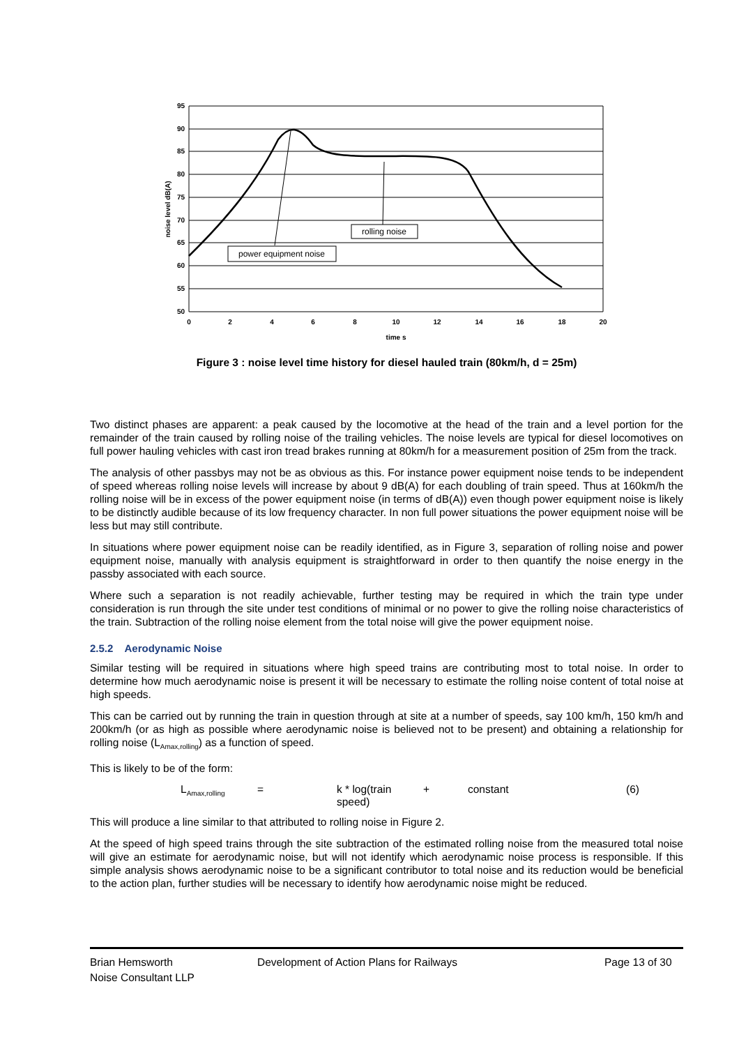95
90
85
80
75
70
65
60
55
50
0
2
4
6
8
10
12
14
16
18
20
time s
noise level dB(A)
power equipment noise
rolling noise
Figure 3 : noise level time history for diesel hauled train (80km/h, d = 25m)
Two distinct phases are apparent: a peak caused by the locomotive at the head of the train and a level portion for the remainder of the train caused by rolling noise of the trailing vehicles. The noise levels are typical for diesel locomotives on full power hauling vehicles with cast iron tread brakes running at 80km/h for a measurement position of 25m from the track.
The analysis of other passbys may not be as obvious as this. For instance power equipment noise tends to be independent of speed whereas rolling noise levels will increase by about 9 dB(A) for each doubling of train speed. Thus at 160km/h the rolling noise will be in excess of the power equipment noise (in terms of dB(A)) even though power equipment noise is likely to be distinctly audible because of its low frequency character. In non full power situations the power equipment noise will be less but may still contribute.
In situations where power equipment noise can be readily identified, as in Figure 3, separation of rolling noise and power equipment noise, manually with analysis equipment is straightforward in order to then quantify the noise energy in the passby associated with each source.
Where such a separation is not readily achievable, further testing may be required in which the train type under consideration is run through the site under test conditions of minimal or no power to give the rolling noise characteristics of the train. Subtraction of the rolling noise element from the total noise will give the power equipment noise.
2.5.2 Aerodynamic Noise
Similar testing will be required in situations where high speed trains are contributing most to total noise. In order to determine how much aerodynamic noise is present it will be necessary to estimate the rolling noise content of total noise at high speeds.
This can be carried out by running the train in question through at site at a number of speeds, say 100 km/h, 150 km/h and 200km/h (or as high as possible where aerodynamic noise is believed not to be present) and obtaining a relationship for rolling noise (L<sub>Amax,rolling</sub>) as a function of speed.
This is likely to be of the form:
L<sub>Amax,rolling</sub> = k * log(train speed) + constant (6)
This will produce a line similar to that attributed to rolling noise in Figure 2.
At the speed of high speed trains through the site subtraction of the estimated rolling noise from the measured total noise will give an estimate for aerodynamic noise, but will not identify which aerodynamic noise process is responsible. If this simple analysis shows aerodynamic noise to be a significant contributor to total noise and its reduction would be beneficial to the action plan, further studies will be necessary to identify how aerodynamic noise might be reduced.
Brian Hemsworth
Noise Consultant LLP
Development of Action Plans for Railways Page 13 of 30